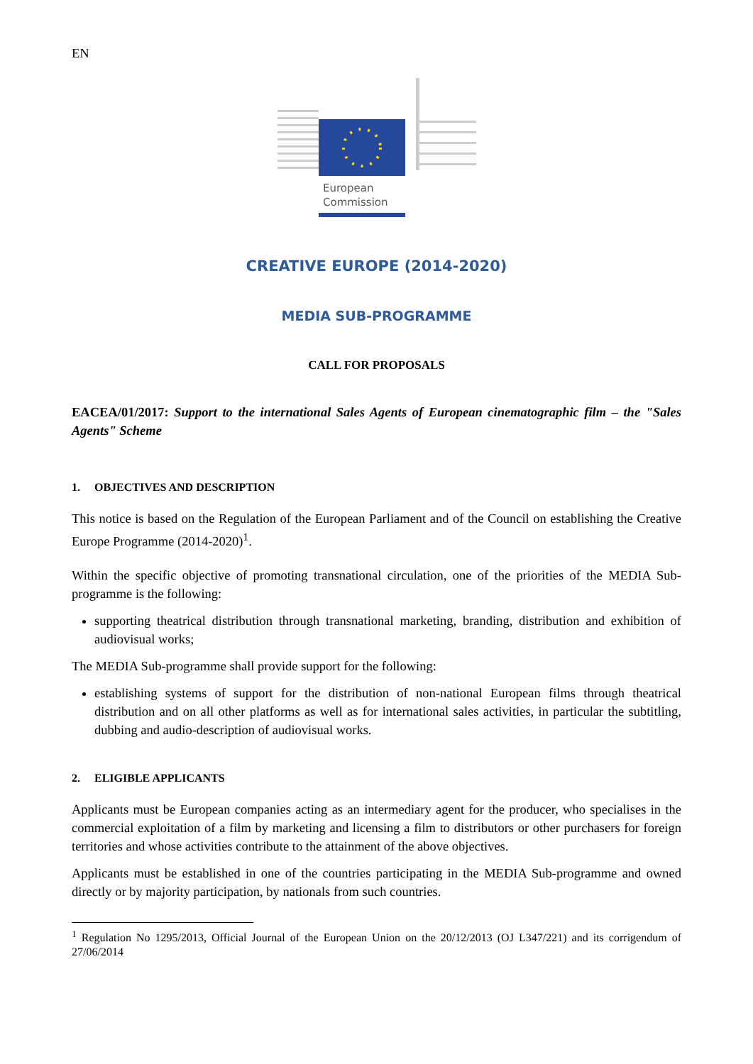EN
European
Commission
CREATIVE EUROPE (2014-2020)
MEDIA SUB-PROGRAMME
CALL FOR PROPOSALS
EACEA/01/2017: Support to the international Sales Agents of European cinematographic film – the "Sales Agents" Scheme
1. OBJECTIVES AND DESCRIPTION
This notice is based on the Regulation of the European Parliament and of the Council on establishing the Creative Europe Programme (2014-2020)<sup>1</sup>.
Within the specific objective of promoting transnational circulation, one of the priorities of the MEDIA Sub-programme is the following:
supporting theatrical distribution through transnational marketing, branding, distribution and exhibition of audiovisual works;
The MEDIA Sub-programme shall provide support for the following:
establishing systems of support for the distribution of non-national European films through theatrical distribution and on all other platforms as well as for international sales activities, in particular the subtitling, dubbing and audio-description of audiovisual works.
2. ELIGIBLE APPLICANTS
Applicants must be European companies acting as an intermediary agent for the producer, who specialises in the commercial exploitation of a film by marketing and licensing a film to distributors or other purchasers for foreign territories and whose activities contribute to the attainment of the above objectives.
Applicants must be established in one of the countries participating in the MEDIA Sub-programme and owned directly or by majority participation, by nationals from such countries.
<sup>1</sup> Regulation No 1295/2013, Official Journal of the European Union on the 20/12/2013 (OJ L347/221) and its corrigendum of 27/06/2014